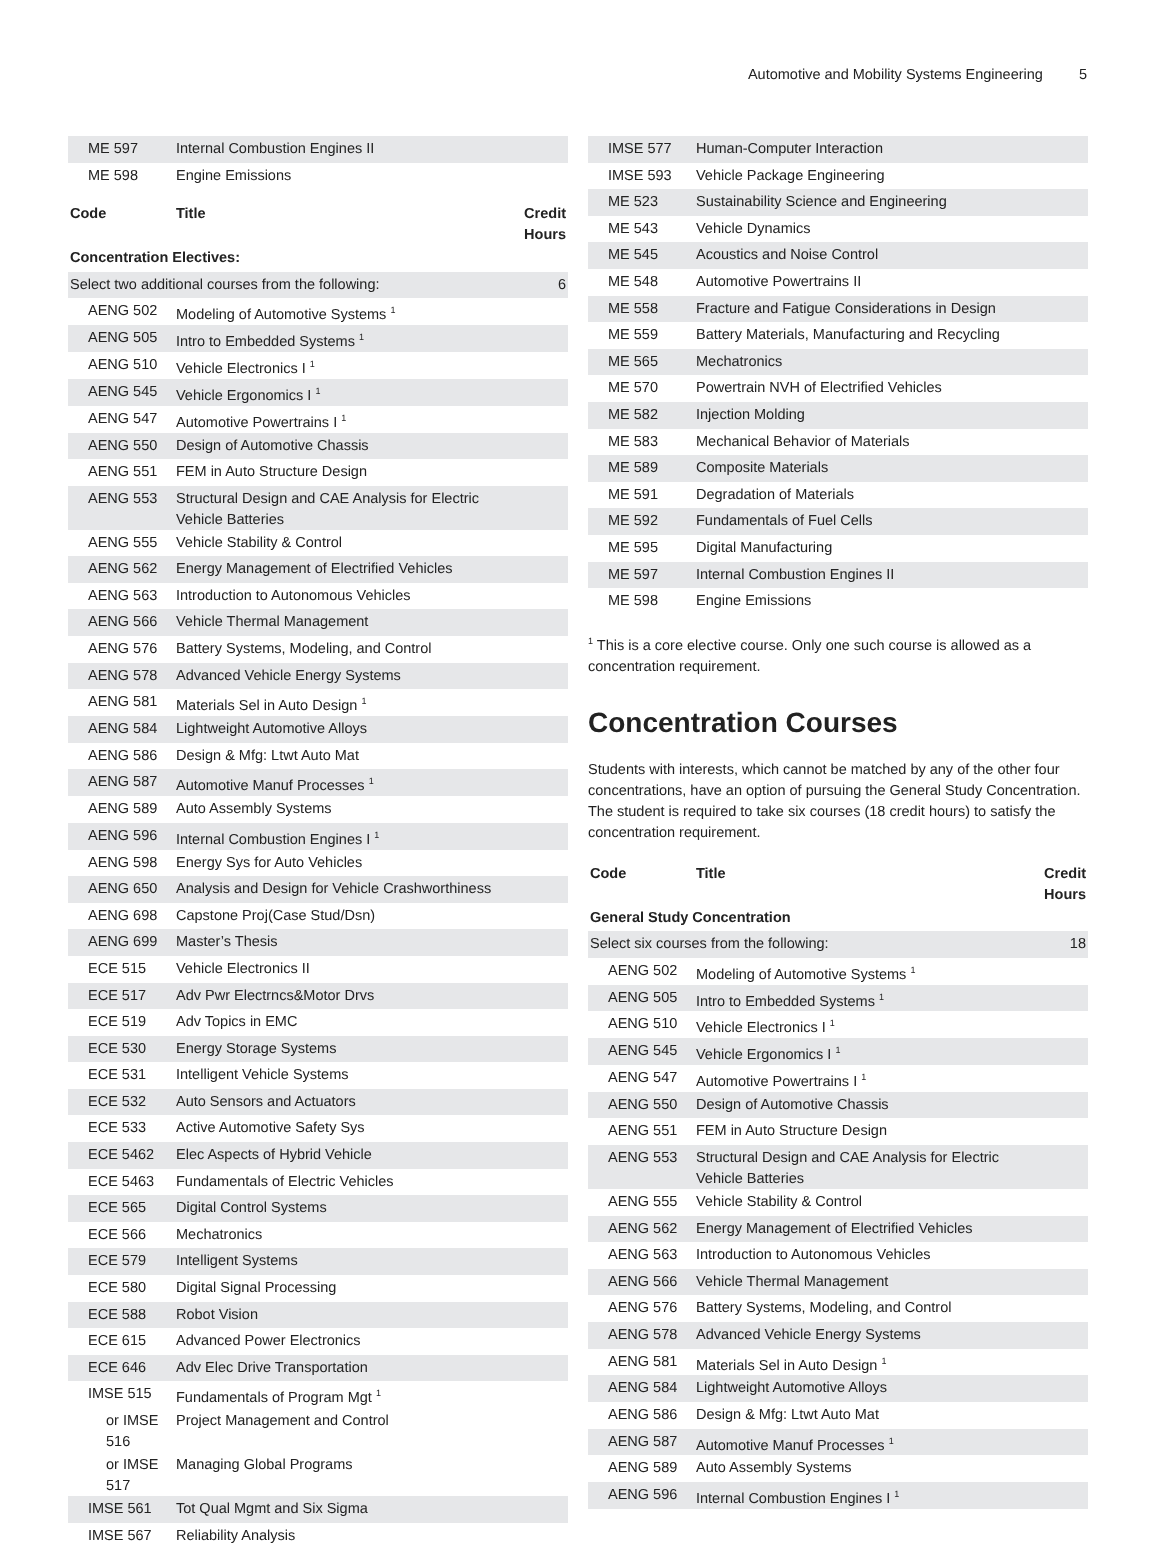Automotive and Mobility Systems Engineering 5
| ME 597 | Internal Combustion Engines II | |
| ME 598 | Engine Emissions | |
| Code | Title | Credit Hours |
| --- | --- | --- |
| Concentration Electives: | | |
| Select two additional courses from the following: | | 6 |
| AENG 502 | Modeling of Automotive Systems <sup>1</sup> | |
| AENG 505 | Intro to Embedded Systems <sup>1</sup> | |
| AENG 510 | Vehicle Electronics I <sup>1</sup> | |
| AENG 545 | Vehicle Ergonomics I <sup>1</sup> | |
| AENG 547 | Automotive Powertrains I <sup>1</sup> | |
| AENG 550 | Design of Automotive Chassis | |
| AENG 551 | FEM in Auto Structure Design | |
| AENG 553 | Structural Design and CAE Analysis for Electric Vehicle Batteries | |
| AENG 555 | Vehicle Stability & Control | |
| AENG 562 | Energy Management of Electrified Vehicles | |
| AENG 563 | Introduction to Autonomous Vehicles | |
| AENG 566 | Vehicle Thermal Management | |
| AENG 576 | Battery Systems, Modeling, and Control | |
| AENG 578 | Advanced Vehicle Energy Systems | |
| AENG 581 | Materials Sel in Auto Design <sup>1</sup> | |
| AENG 584 | Lightweight Automotive Alloys | |
| AENG 586 | Design & Mfg: Ltwt Auto Mat | |
| AENG 587 | Automotive Manuf Processes <sup>1</sup> | |
| AENG 589 | Auto Assembly Systems | |
| AENG 596 | Internal Combustion Engines I <sup>1</sup> | |
| AENG 598 | Energy Sys for Auto Vehicles | |
| AENG 650 | Analysis and Design for Vehicle Crashworthiness | |
| AENG 698 | Capstone Proj(Case Stud/Dsn) | |
| AENG 699 | Master’s Thesis | |
| ECE 515 | Vehicle Electronics II | |
| ECE 517 | Adv Pwr Electrncs&Motor Drvs | |
| ECE 519 | Adv Topics in EMC | |
| ECE 530 | Energy Storage Systems | |
| ECE 531 | Intelligent Vehicle Systems | |
| ECE 532 | Auto Sensors and Actuators | |
| ECE 533 | Active Automotive Safety Sys | |
| ECE 5462 | Elec Aspects of Hybrid Vehicle | |
| ECE 5463 | Fundamentals of Electric Vehicles | |
| ECE 565 | Digital Control Systems | |
| ECE 566 | Mechatronics | |
| ECE 579 | Intelligent Systems | |
| ECE 580 | Digital Signal Processing | |
| ECE 588 | Robot Vision | |
| ECE 615 | Advanced Power Electronics | |
| ECE 646 | Adv Elec Drive Transportation | |
| IMSE 515 | Fundamentals of Program Mgt <sup>1</sup> | |
| or IMSE 516 | Project Management and Control | |
| or IMSE 517 | Managing Global Programs | |
| IMSE 561 | Tot Qual Mgmt and Six Sigma | |
| IMSE 567 | Reliability Analysis | |
| IMSE 577 | Human-Computer Interaction |
| IMSE 593 | Vehicle Package Engineering |
| ME 523 | Sustainability Science and Engineering |
| ME 543 | Vehicle Dynamics |
| ME 545 | Acoustics and Noise Control |
| ME 548 | Automotive Powertrains II |
| ME 558 | Fracture and Fatigue Considerations in Design |
| ME 559 | Battery Materials, Manufacturing and Recycling |
| ME 565 | Mechatronics |
| ME 570 | Powertrain NVH of Electrified Vehicles |
| ME 582 | Injection Molding |
| ME 583 | Mechanical Behavior of Materials |
| ME 589 | Composite Materials |
| ME 591 | Degradation of Materials |
| ME 592 | Fundamentals of Fuel Cells |
| ME 595 | Digital Manufacturing |
| ME 597 | Internal Combustion Engines II |
| ME 598 | Engine Emissions |
<sup>1</sup> This is a core elective course. Only one such course is allowed as a concentration requirement.
Concentration Courses
Students with interests, which cannot be matched by any of the other four concentrations, have an option of pursuing the General Study Concentration. The student is required to take six courses (18 credit hours) to satisfy the concentration requirement.
| Code | Title | Credit Hours |
| --- | --- | --- |
| General Study Concentration | | |
| Select six courses from the following: | | 18 |
| AENG 502 | Modeling of Automotive Systems <sup>1</sup> | |
| AENG 505 | Intro to Embedded Systems <sup>1</sup> | |
| AENG 510 | Vehicle Electronics I <sup>1</sup> | |
| AENG 545 | Vehicle Ergonomics I <sup>1</sup> | |
| AENG 547 | Automotive Powertrains I <sup>1</sup> | |
| AENG 550 | Design of Automotive Chassis | |
| AENG 551 | FEM in Auto Structure Design | |
| AENG 553 | Structural Design and CAE Analysis for Electric Vehicle Batteries | |
| AENG 555 | Vehicle Stability & Control | |
| AENG 562 | Energy Management of Electrified Vehicles | |
| AENG 563 | Introduction to Autonomous Vehicles | |
| AENG 566 | Vehicle Thermal Management | |
| AENG 576 | Battery Systems, Modeling, and Control | |
| AENG 578 | Advanced Vehicle Energy Systems | |
| AENG 581 | Materials Sel in Auto Design <sup>1</sup> | |
| AENG 584 | Lightweight Automotive Alloys | |
| AENG 586 | Design & Mfg: Ltwt Auto Mat | |
| AENG 587 | Automotive Manuf Processes <sup>1</sup> | |
| AENG 589 | Auto Assembly Systems | |
| AENG 596 | Internal Combustion Engines I <sup>1</sup> | |